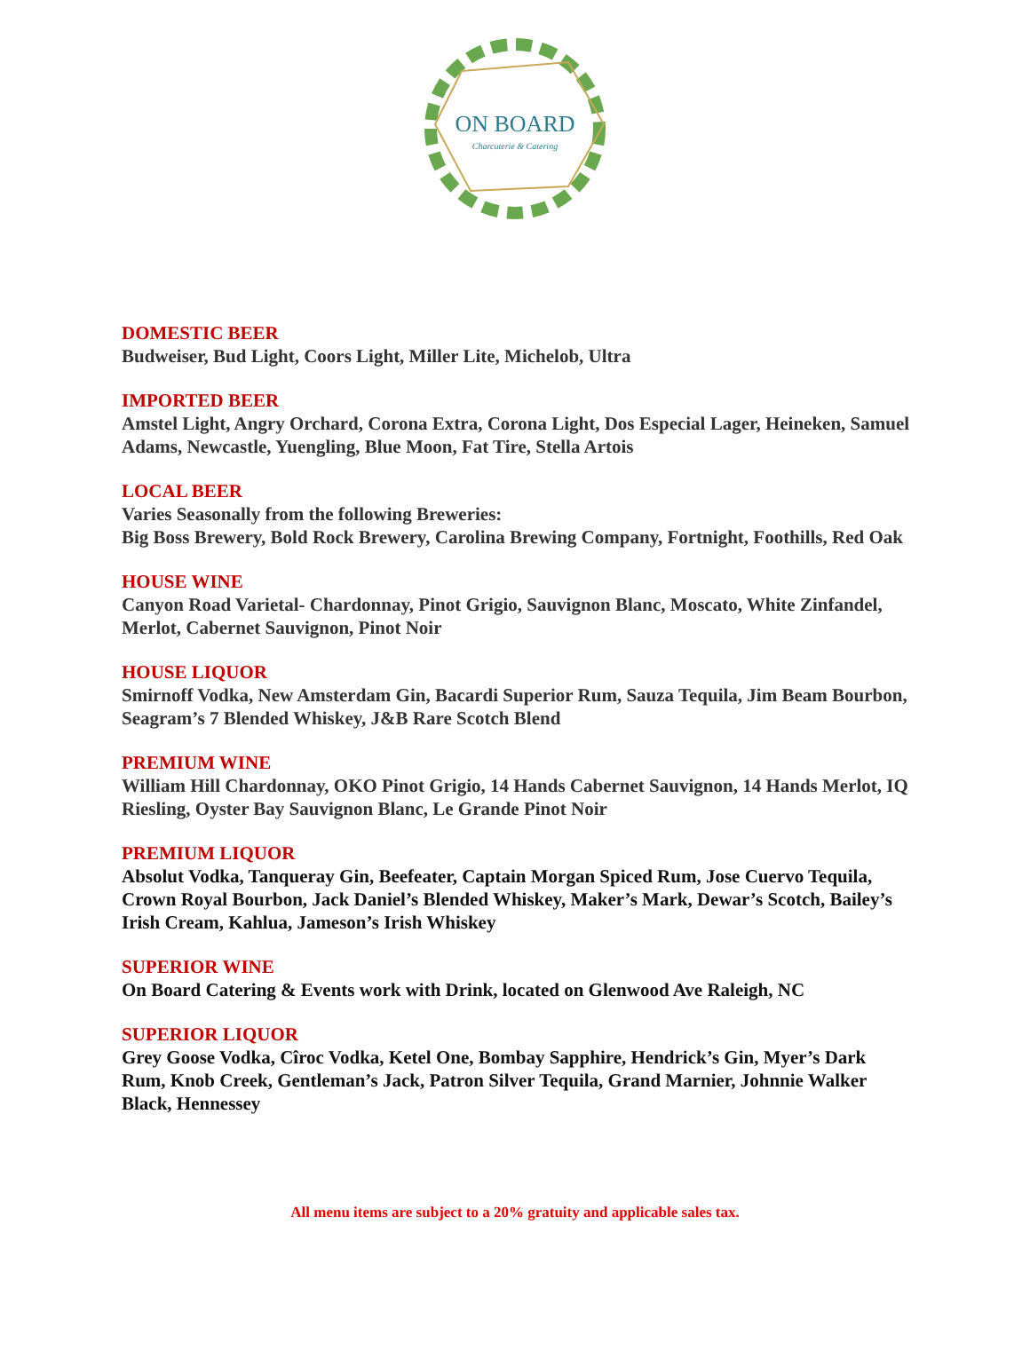ON BOARD
Charcuterie & Catering
DOMESTIC BEER
Budweiser, Bud Light, Coors Light, Miller Lite, Michelob, Ultra
IMPORTED BEER
Amstel Light, Angry Orchard, Corona Extra, Corona Light, Dos Especial Lager, Heineken, Samuel Adams, Newcastle, Yuengling, Blue Moon, Fat Tire, Stella Artois
LOCAL BEER
Varies Seasonally from the following Breweries:
Big Boss Brewery, Bold Rock Brewery, Carolina Brewing Company, Fortnight, Foothills, Red Oak
HOUSE WINE
Canyon Road Varietal- Chardonnay, Pinot Grigio, Sauvignon Blanc, Moscato, White Zinfandel, Merlot, Cabernet Sauvignon, Pinot Noir
HOUSE LIQUOR
Smirnoff Vodka, New Amsterdam Gin, Bacardi Superior Rum, Sauza Tequila, Jim Beam Bourbon, Seagram’s 7 Blended Whiskey, J&B Rare Scotch Blend
PREMIUM WINE
William Hill Chardonnay, OKO Pinot Grigio, 14 Hands Cabernet Sauvignon, 14 Hands Merlot, IQ Riesling, Oyster Bay Sauvignon Blanc, Le Grande Pinot Noir
PREMIUM LIQUOR
Absolut Vodka, Tanqueray Gin, Beefeater, Captain Morgan Spiced Rum, Jose Cuervo Tequila, Crown Royal Bourbon, Jack Daniel’s Blended Whiskey, Maker’s Mark, Dewar’s Scotch, Bailey’s Irish Cream, Kahlua, Jameson’s Irish Whiskey
SUPERIOR WINE
On Board Catering & Events work with Drink, located on Glenwood Ave Raleigh, NC
SUPERIOR LIQUOR
Grey Goose Vodka, Cîroc Vodka, Ketel One, Bombay Sapphire, Hendrick’s Gin, Myer’s Dark Rum, Knob Creek, Gentleman’s Jack, Patron Silver Tequila, Grand Marnier, Johnnie Walker Black, Hennessey
All menu items are subject to a 20% gratuity and applicable sales tax.